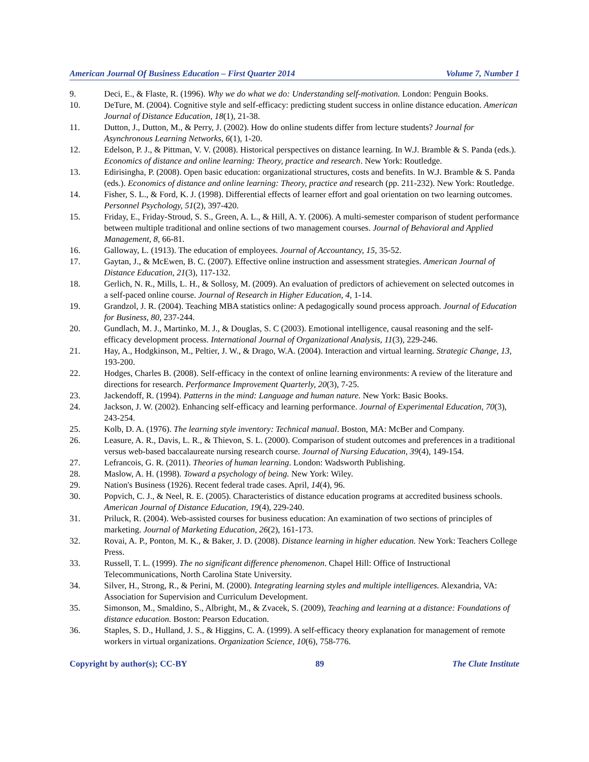American Journal Of Business Education – First Quarter 2014 Volume 7, Number 1
9. Deci, E., & Flaste, R. (1996). Why we do what we do: Understanding self-motivation. London: Penguin Books.
10. DeTure, M. (2004). Cognitive style and self-efficacy: predicting student success in online distance education. American Journal of Distance Education, 18(1), 21-38.
11. Dutton, J., Dutton, M., & Perry, J. (2002). How do online students differ from lecture students? Journal for Asynchronous Learning Networks, 6(1), 1-20.
12. Edelson, P. J., & Pittman, V. V. (2008). Historical perspectives on distance learning. In W.J. Bramble & S. Panda (eds.). Economics of distance and online learning: Theory, practice and research. New York: Routledge.
13. Edirisingha, P. (2008). Open basic education: organizational structures, costs and benefits. In W.J. Bramble & S. Panda (eds.). Economics of distance and online learning: Theory, practice and research (pp. 211-232). New York: Routledge.
14. Fisher, S. L., & Ford, K. J. (1998). Differential effects of learner effort and goal orientation on two learning outcomes. Personnel Psychology, 51(2), 397-420.
15. Friday, E., Friday-Stroud, S. S., Green, A. L., & Hill, A. Y. (2006). A multi-semester comparison of student performance between multiple traditional and online sections of two management courses. Journal of Behavioral and Applied Management, 8, 66-81.
16. Galloway, L. (1913). The education of employees. Journal of Accountancy, 15, 35-52.
17. Gaytan, J., & McEwen, B. C. (2007). Effective online instruction and assessment strategies. American Journal of Distance Education, 21(3), 117-132.
18. Gerlich, N. R., Mills, L. H., & Sollosy, M. (2009). An evaluation of predictors of achievement on selected outcomes in a self-paced online course. Journal of Research in Higher Education, 4, 1-14.
19. Grandzol, J. R. (2004). Teaching MBA statistics online: A pedagogically sound process approach. Journal of Education for Business, 80, 237-244.
20. Gundlach, M. J., Martinko, M. J., & Douglas, S. C (2003). Emotional intelligence, causal reasoning and the self-efficacy development process. International Journal of Organizational Analysis, 11(3), 229-246.
21. Hay, A., Hodgkinson, M., Peltier, J. W., & Drago, W.A. (2004). Interaction and virtual learning. Strategic Change, 13, 193-200.
22. Hodges, Charles B. (2008). Self-efficacy in the context of online learning environments: A review of the literature and directions for research. Performance Improvement Quarterly, 20(3), 7-25.
23. Jackendoff, R. (1994). Patterns in the mind: Language and human nature. New York: Basic Books.
24. Jackson, J. W. (2002). Enhancing self-efficacy and learning performance. Journal of Experimental Education, 70(3), 243-254.
25. Kolb, D. A. (1976). The learning style inventory: Technical manual. Boston, MA: McBer and Company.
26. Leasure, A. R., Davis, L. R., & Thievon, S. L. (2000). Comparison of student outcomes and preferences in a traditional versus web-based baccalaureate nursing research course. Journal of Nursing Education, 39(4), 149-154.
27. Lefrancois, G. R. (2011). Theories of human learning. London: Wadsworth Publishing.
28. Maslow, A. H. (1998). Toward a psychology of being. New York: Wiley.
29. Nation's Business (1926). Recent federal trade cases. April, 14(4), 96.
30. Popvich, C. J., & Neel, R. E. (2005). Characteristics of distance education programs at accredited business schools. American Journal of Distance Education, 19(4), 229-240.
31. Priluck, R. (2004). Web-assisted courses for business education: An examination of two sections of principles of marketing. Journal of Marketing Education, 26(2), 161-173.
32. Rovai, A. P., Ponton, M. K., & Baker, J. D. (2008). Distance learning in higher education. New York: Teachers College Press.
33. Russell, T. L. (1999). The no significant difference phenomenon. Chapel Hill: Office of Instructional Telecommunications, North Carolina State University.
34. Silver, H., Strong, R., & Perini, M. (2000). Integrating learning styles and multiple intelligences. Alexandria, VA: Association for Supervision and Curriculum Development.
35. Simonson, M., Smaldino, S., Albright, M., & Zvacek, S. (2009), Teaching and learning at a distance: Foundations of distance education. Boston: Pearson Education.
36. Staples, S. D., Hulland, J. S., & Higgins, C. A. (1999). A self-efficacy theory explanation for management of remote workers in virtual organizations. Organization Science, 10(6), 758-776.
Copyright by author(s); CC-BY 89 The Clute Institute